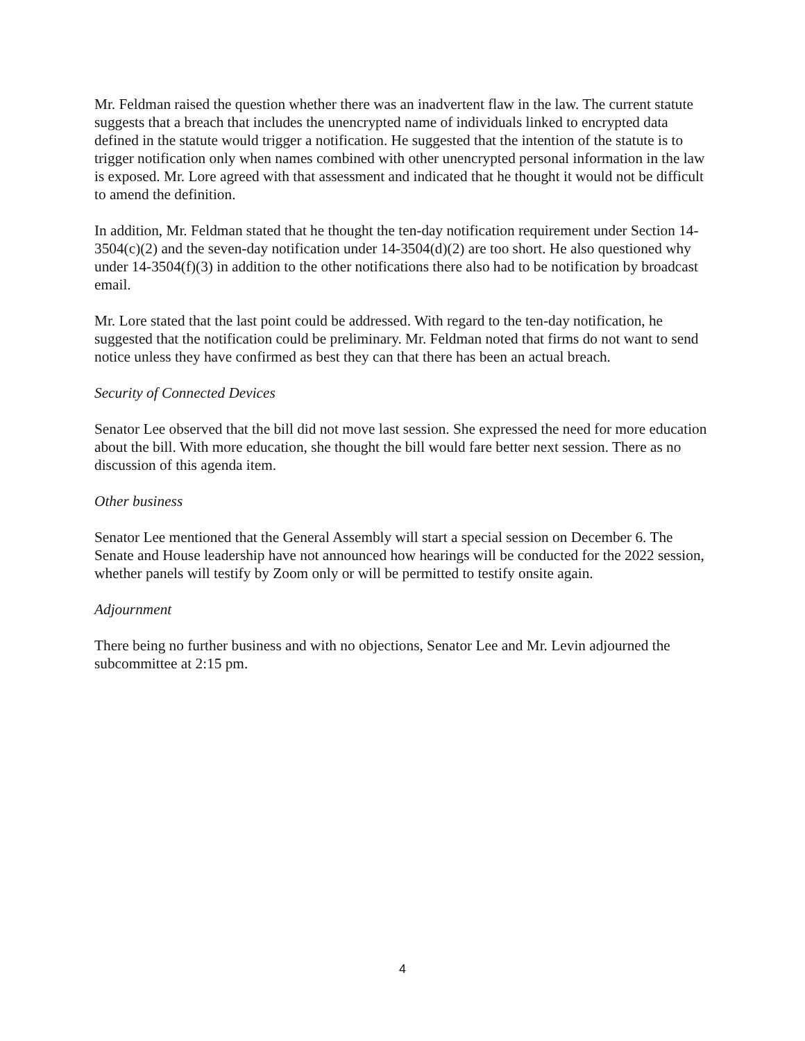Mr. Feldman raised the question whether there was an inadvertent flaw in the law. The current statute suggests that a breach that includes the unencrypted name of individuals linked to encrypted data defined in the statute would trigger a notification. He suggested that the intention of the statute is to trigger notification only when names combined with other unencrypted personal information in the law is exposed. Mr. Lore agreed with that assessment and indicated that he thought it would not be difficult to amend the definition.
In addition, Mr. Feldman stated that he thought the ten-day notification requirement under Section 14-3504(c)(2) and the seven-day notification under 14-3504(d)(2) are too short. He also questioned why under 14-3504(f)(3) in addition to the other notifications there also had to be notification by broadcast email.
Mr. Lore stated that the last point could be addressed. With regard to the ten-day notification, he suggested that the notification could be preliminary. Mr. Feldman noted that firms do not want to send notice unless they have confirmed as best they can that there has been an actual breach.
Security of Connected Devices
Senator Lee observed that the bill did not move last session. She expressed the need for more education about the bill. With more education, she thought the bill would fare better next session. There as no discussion of this agenda item.
Other business
Senator Lee mentioned that the General Assembly will start a special session on December 6. The Senate and House leadership have not announced how hearings will be conducted for the 2022 session, whether panels will testify by Zoom only or will be permitted to testify onsite again.
Adjournment
There being no further business and with no objections, Senator Lee and Mr. Levin adjourned the subcommittee at 2:15 pm.
4